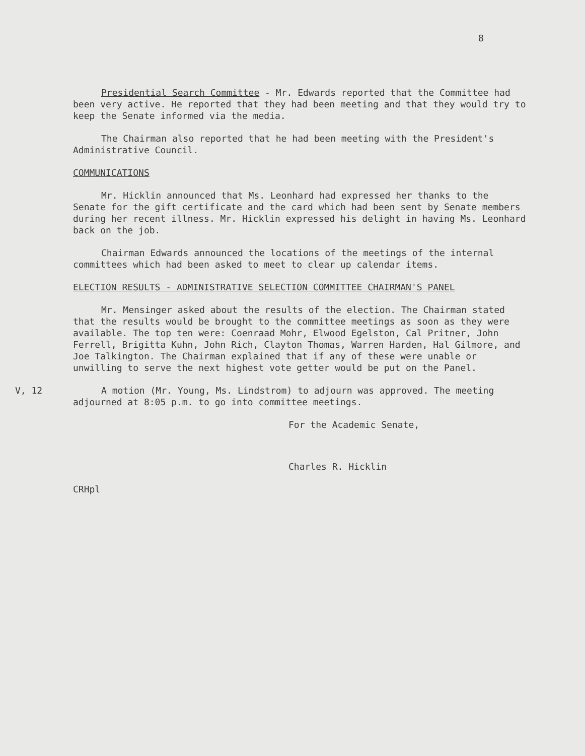8
Presidential Search Committee - Mr. Edwards reported that the Committee had been very active. He reported that they had been meeting and that they would try to keep the Senate informed via the media.
The Chairman also reported that he had been meeting with the President's Administrative Council.
COMMUNICATIONS
Mr. Hicklin announced that Ms. Leonhard had expressed her thanks to the Senate for the gift certificate and the card which had been sent by Senate members during her recent illness. Mr. Hicklin expressed his delight in having Ms. Leonhard back on the job.
Chairman Edwards announced the locations of the meetings of the internal committees which had been asked to meet to clear up calendar items.
ELECTION RESULTS - ADMINISTRATIVE SELECTION COMMITTEE CHAIRMAN'S PANEL
Mr. Mensinger asked about the results of the election. The Chairman stated that the results would be brought to the committee meetings as soon as they were available. The top ten were: Coenraad Mohr, Elwood Egelston, Cal Pritner, John Ferrell, Brigitta Kuhn, John Rich, Clayton Thomas, Warren Harden, Hal Gilmore, and Joe Talkington. The Chairman explained that if any of these were unable or unwilling to serve the next highest vote getter would be put on the Panel.
V, 12 A motion (Mr. Young, Ms. Lindstrom) to adjourn was approved. The meeting adjourned at 8:05 p.m. to go into committee meetings.
For the Academic Senate,
Charles R. Hicklin
CRHpl